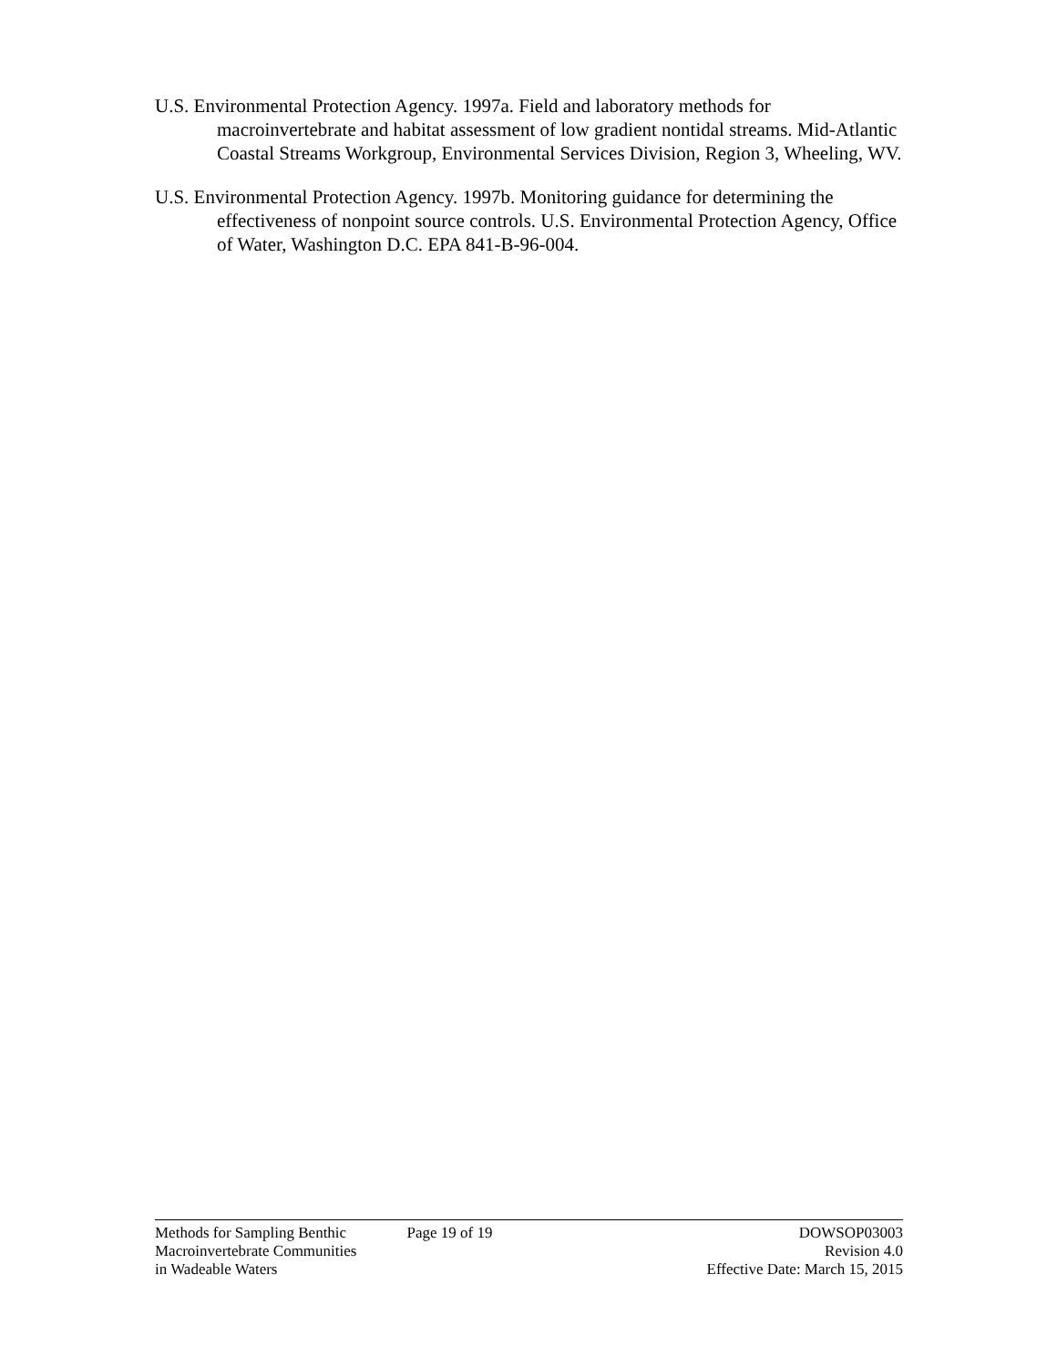U.S. Environmental Protection Agency. 1997a. Field and laboratory methods for macroinvertebrate and habitat assessment of low gradient nontidal streams. Mid-Atlantic Coastal Streams Workgroup, Environmental Services Division, Region 3, Wheeling, WV.
U.S. Environmental Protection Agency. 1997b. Monitoring guidance for determining the effectiveness of nonpoint source controls. U.S. Environmental Protection Agency, Office of Water, Washington D.C. EPA 841-B-96-004.
Methods for Sampling Benthic
Macroinvertebrate Communities
in Wadeable Waters
Page 19 of 19 DOWSOP03003
Revision 4.0
Effective Date: March 15, 2015